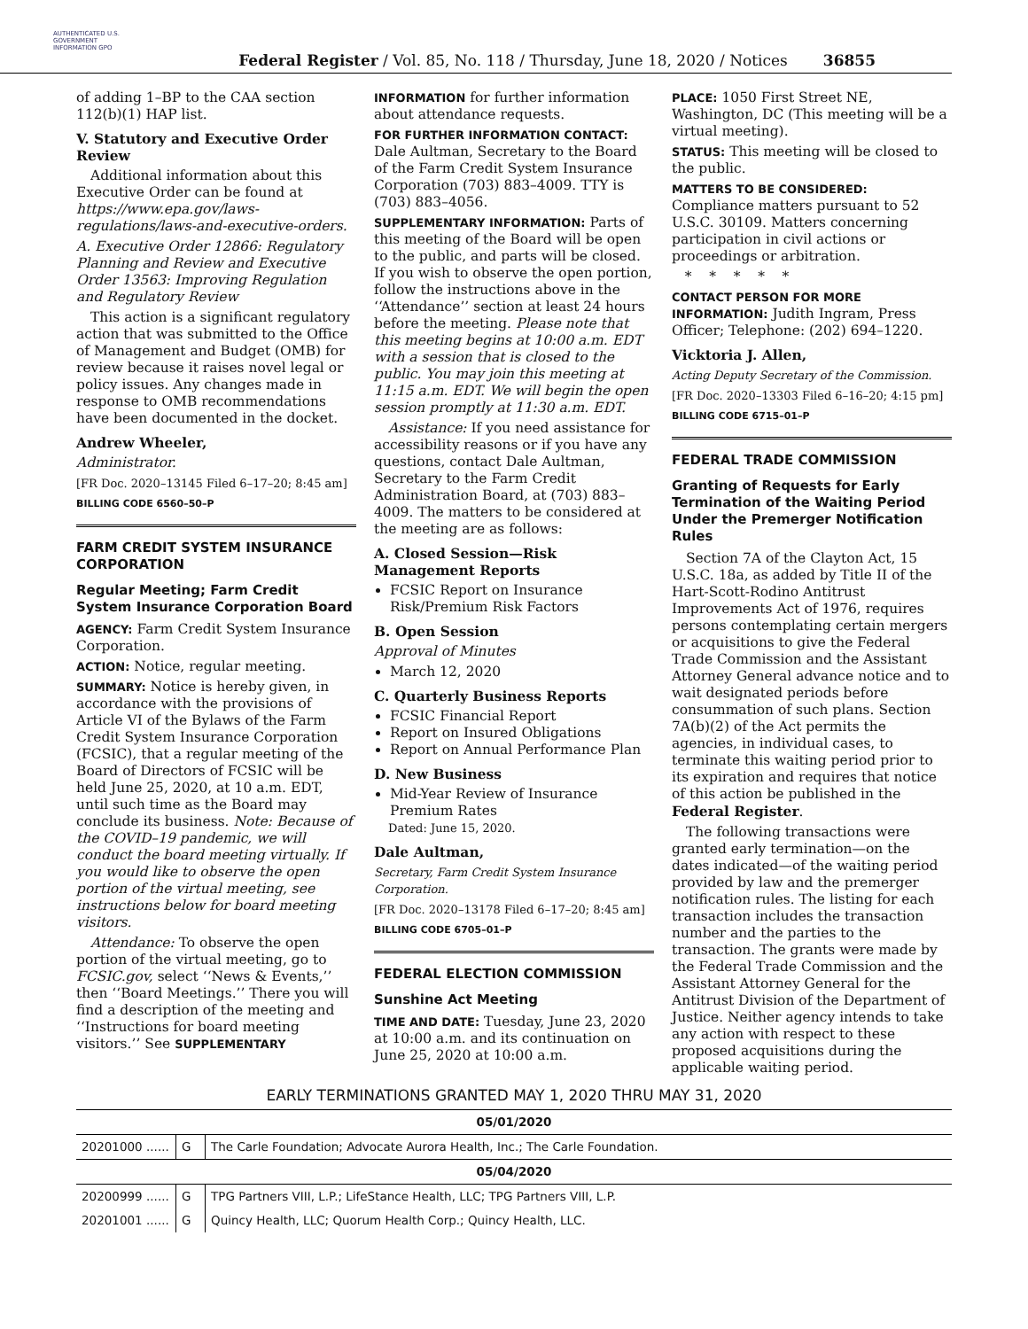AUTHENTICATED U.S. GOVERNMENT INFORMATION GPO
Federal Register / Vol. 85, No. 118 / Thursday, June 18, 2020 / Notices
36855
of adding 1–BP to the CAA section 112(b)(1) HAP list.
V. Statutory and Executive Order Review
Additional information about this Executive Order can be found at https://www.epa.gov/laws-regulations/laws-and-executive-orders.
A. Executive Order 12866: Regulatory Planning and Review and Executive Order 13563: Improving Regulation and Regulatory Review
This action is a significant regulatory action that was submitted to the Office of Management and Budget (OMB) for review because it raises novel legal or policy issues. Any changes made in response to OMB recommendations have been documented in the docket.
Andrew Wheeler,
Administrator.
[FR Doc. 2020–13145 Filed 6–17–20; 8:45 am]
BILLING CODE 6560–50–P
FARM CREDIT SYSTEM INSURANCE CORPORATION
Regular Meeting; Farm Credit System Insurance Corporation Board
AGENCY: Farm Credit System Insurance Corporation.
ACTION: Notice, regular meeting.
SUMMARY: Notice is hereby given, in accordance with the provisions of Article VI of the Bylaws of the Farm Credit System Insurance Corporation (FCSIC), that a regular meeting of the Board of Directors of FCSIC will be held June 25, 2020, at 10 a.m. EDT, until such time as the Board may conclude its business. Note: Because of the COVID–19 pandemic, we will conduct the board meeting virtually. If you would like to observe the open portion of the virtual meeting, see instructions below for board meeting visitors.
Attendance: To observe the open portion of the virtual meeting, go to FCSIC.gov, select ‘‘News & Events,’’ then ‘‘Board Meetings.’’ There you will find a description of the meeting and ‘‘Instructions for board meeting visitors.’’ See SUPPLEMENTARY
INFORMATION for further information about attendance requests.
FOR FURTHER INFORMATION CONTACT: Dale Aultman, Secretary to the Board of the Farm Credit System Insurance Corporation (703) 883–4009. TTY is (703) 883–4056.
SUPPLEMENTARY INFORMATION: Parts of this meeting of the Board will be open to the public, and parts will be closed. If you wish to observe the open portion, follow the instructions above in the ‘‘Attendance’’ section at least 24 hours before the meeting. Please note that this meeting begins at 10:00 a.m. EDT with a session that is closed to the public. You may join this meeting at 11:15 a.m. EDT. We will begin the open session promptly at 11:30 a.m. EDT.
Assistance: If you need assistance for accessibility reasons or if you have any questions, contact Dale Aultman, Secretary to the Farm Credit Administration Board, at (703) 883–4009. The matters to be considered at the meeting are as follows:
A. Closed Session—Risk Management Reports
FCSIC Report on Insurance Risk/Premium Risk Factors
B. Open Session
Approval of Minutes
March 12, 2020
C. Quarterly Business Reports
FCSIC Financial Report
Report on Insured Obligations
Report on Annual Performance Plan
D. New Business
Mid-Year Review of Insurance Premium Rates
Dated: June 15, 2020.
Dale Aultman,
Secretary, Farm Credit System Insurance Corporation.
[FR Doc. 2020–13178 Filed 6–17–20; 8:45 am]
BILLING CODE 6705–01–P
FEDERAL ELECTION COMMISSION
Sunshine Act Meeting
TIME AND DATE: Tuesday, June 23, 2020 at 10:00 a.m. and its continuation on June 25, 2020 at 10:00 a.m.
PLACE: 1050 First Street NE, Washington, DC (This meeting will be a virtual meeting).
STATUS: This meeting will be closed to the public.
MATTERS TO BE CONSIDERED: Compliance matters pursuant to 52 U.S.C. 30109. Matters concerning participation in civil actions or proceedings or arbitration.
* * * * *
CONTACT PERSON FOR MORE INFORMATION: Judith Ingram, Press Officer; Telephone: (202) 694–1220.
Vicktoria J. Allen,
Acting Deputy Secretary of the Commission.
[FR Doc. 2020–13303 Filed 6–16–20; 4:15 pm]
BILLING CODE 6715–01–P
FEDERAL TRADE COMMISSION
Granting of Requests for Early Termination of the Waiting Period Under the Premerger Notification Rules
Section 7A of the Clayton Act, 15 U.S.C. 18a, as added by Title II of the Hart-Scott-Rodino Antitrust Improvements Act of 1976, requires persons contemplating certain mergers or acquisitions to give the Federal Trade Commission and the Assistant Attorney General advance notice and to wait designated periods before consummation of such plans. Section 7A(b)(2) of the Act permits the agencies, in individual cases, to terminate this waiting period prior to its expiration and requires that notice of this action be published in the Federal Register.
The following transactions were granted early termination—on the dates indicated—of the waiting period provided by law and the premerger notification rules. The listing for each transaction includes the transaction number and the parties to the transaction. The grants were made by the Federal Trade Commission and the Assistant Attorney General for the Antitrust Division of the Department of Justice. Neither agency intends to take any action with respect to these proposed acquisitions during the applicable waiting period.
EARLY TERMINATIONS GRANTED MAY 1, 2020 THRU MAY 31, 2020
| 05/01/2020 | | |
| --- | --- | --- |
| 20201000 ...... | G | The Carle Foundation; Advocate Aurora Health, Inc.; The Carle Foundation. |
| 05/04/2020 | | |
| 20200999 ...... | G | TPG Partners VIII, L.P.; LifeStance Health, LLC; TPG Partners VIII, L.P. |
| 20201001 ...... | G | Quincy Health, LLC; Quorum Health Corp.; Quincy Health, LLC. |